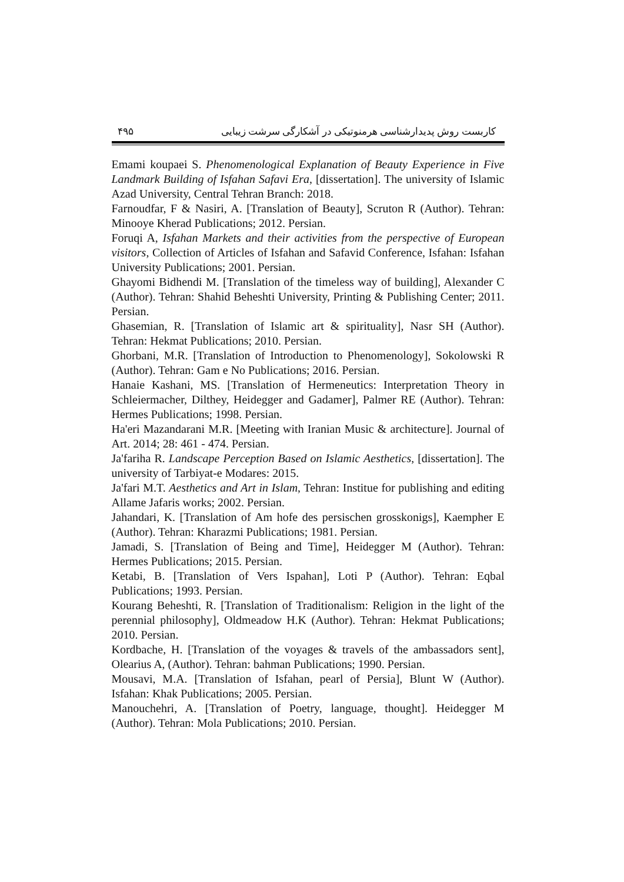کاربست روش پدیدارشناسی هرمنوتیکی در آشکارگی سرشت زیبایی ۴۹۵
Emami koupaei S. Phenomenological Explanation of Beauty Experience in Five Landmark Building of Isfahan Safavi Era, [dissertation]. The university of Islamic Azad University, Central Tehran Branch: 2018.
Farnoudfar, F & Nasiri, A. [Translation of Beauty], Scruton R (Author). Tehran: Minooye Kherad Publications; 2012. Persian.
Foruqi A, Isfahan Markets and their activities from the perspective of European visitors, Collection of Articles of Isfahan and Safavid Conference, Isfahan: Isfahan University Publications; 2001. Persian.
Ghayomi Bidhendi M. [Translation of the timeless way of building], Alexander C (Author). Tehran: Shahid Beheshti University, Printing & Publishing Center; 2011. Persian.
Ghasemian, R. [Translation of Islamic art & spirituality], Nasr SH (Author). Tehran: Hekmat Publications; 2010. Persian.
Ghorbani, M.R. [Translation of Introduction to Phenomenology], Sokolowski R (Author). Tehran: Gam e No Publications; 2016. Persian.
Hanaie Kashani, MS. [Translation of Hermeneutics: Interpretation Theory in Schleiermacher, Dilthey, Heidegger and Gadamer], Palmer RE (Author). Tehran: Hermes Publications; 1998. Persian.
Ha'eri Mazandarani M.R. [Meeting with Iranian Music & architecture]. Journal of Art. 2014; 28: 461 - 474. Persian.
Ja'fariha R. Landscape Perception Based on Islamic Aesthetics, [dissertation]. The university of Tarbiyat-e Modares: 2015.
Ja'fari M.T. Aesthetics and Art in Islam, Tehran: Institue for publishing and editing Allame Jafaris works; 2002. Persian.
Jahandari, K. [Translation of Am hofe des persischen grosskonigs], Kaempher E (Author). Tehran: Kharazmi Publications; 1981. Persian.
Jamadi, S. [Translation of Being and Time], Heidegger M (Author). Tehran: Hermes Publications; 2015. Persian.
Ketabi, B. [Translation of Vers Ispahan], Loti P (Author). Tehran: Eqbal Publications; 1993. Persian.
Kourang Beheshti, R. [Translation of Traditionalism: Religion in the light of the perennial philosophy], Oldmeadow H.K (Author). Tehran: Hekmat Publications; 2010. Persian.
Kordbache, H. [Translation of the voyages & travels of the ambassadors sent], Olearius A, (Author). Tehran: bahman Publications; 1990. Persian.
Mousavi, M.A. [Translation of Isfahan, pearl of Persia], Blunt W (Author). Isfahan: Khak Publications; 2005. Persian.
Manouchehri, A. [Translation of Poetry, language, thought]. Heidegger M (Author). Tehran: Mola Publications; 2010. Persian.